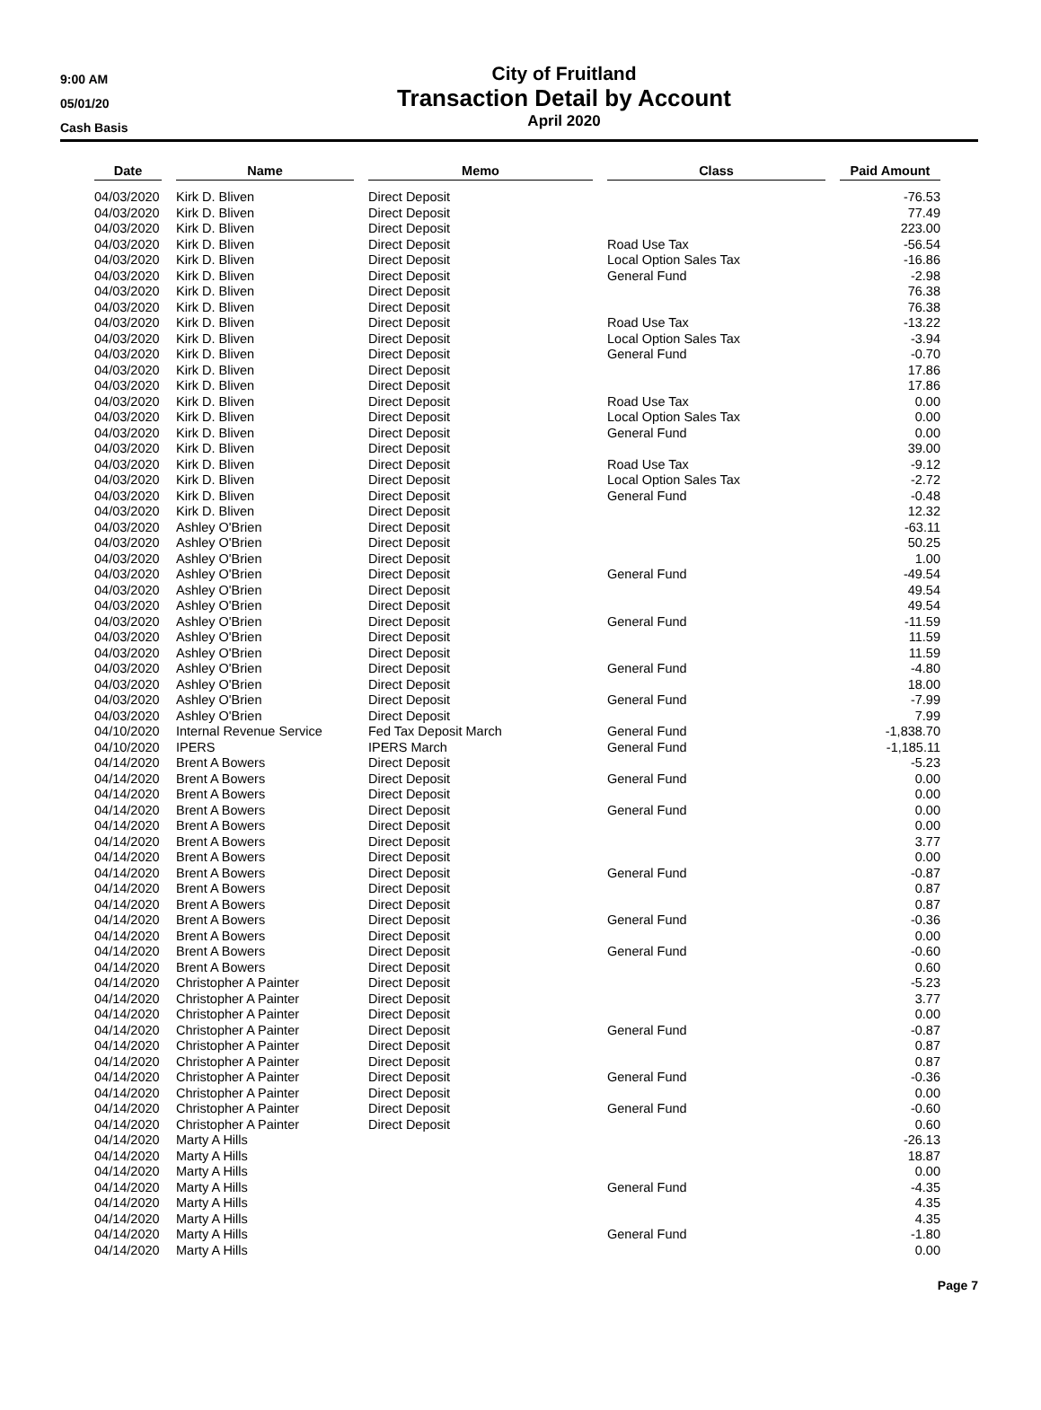9:00 AM
05/01/20
Cash Basis
City of Fruitland
Transaction Detail by Account
April 2020
| Date | Name | Memo | Class | Paid Amount |
| --- | --- | --- | --- | --- |
| 04/03/2020 | Kirk D. Bliven | Direct Deposit | | -76.53 |
| 04/03/2020 | Kirk D. Bliven | Direct Deposit | | 77.49 |
| 04/03/2020 | Kirk D. Bliven | Direct Deposit | | 223.00 |
| 04/03/2020 | Kirk D. Bliven | Direct Deposit | Road Use Tax | -56.54 |
| 04/03/2020 | Kirk D. Bliven | Direct Deposit | Local Option Sales Tax | -16.86 |
| 04/03/2020 | Kirk D. Bliven | Direct Deposit | General Fund | -2.98 |
| 04/03/2020 | Kirk D. Bliven | Direct Deposit | | 76.38 |
| 04/03/2020 | Kirk D. Bliven | Direct Deposit | | 76.38 |
| 04/03/2020 | Kirk D. Bliven | Direct Deposit | Road Use Tax | -13.22 |
| 04/03/2020 | Kirk D. Bliven | Direct Deposit | Local Option Sales Tax | -3.94 |
| 04/03/2020 | Kirk D. Bliven | Direct Deposit | General Fund | -0.70 |
| 04/03/2020 | Kirk D. Bliven | Direct Deposit | | 17.86 |
| 04/03/2020 | Kirk D. Bliven | Direct Deposit | | 17.86 |
| 04/03/2020 | Kirk D. Bliven | Direct Deposit | Road Use Tax | 0.00 |
| 04/03/2020 | Kirk D. Bliven | Direct Deposit | Local Option Sales Tax | 0.00 |
| 04/03/2020 | Kirk D. Bliven | Direct Deposit | General Fund | 0.00 |
| 04/03/2020 | Kirk D. Bliven | Direct Deposit | | 39.00 |
| 04/03/2020 | Kirk D. Bliven | Direct Deposit | Road Use Tax | -9.12 |
| 04/03/2020 | Kirk D. Bliven | Direct Deposit | Local Option Sales Tax | -2.72 |
| 04/03/2020 | Kirk D. Bliven | Direct Deposit | General Fund | -0.48 |
| 04/03/2020 | Kirk D. Bliven | Direct Deposit | | 12.32 |
| 04/03/2020 | Ashley O'Brien | Direct Deposit | | -63.11 |
| 04/03/2020 | Ashley O'Brien | Direct Deposit | | 50.25 |
| 04/03/2020 | Ashley O'Brien | Direct Deposit | | 1.00 |
| 04/03/2020 | Ashley O'Brien | Direct Deposit | General Fund | -49.54 |
| 04/03/2020 | Ashley O'Brien | Direct Deposit | | 49.54 |
| 04/03/2020 | Ashley O'Brien | Direct Deposit | | 49.54 |
| 04/03/2020 | Ashley O'Brien | Direct Deposit | General Fund | -11.59 |
| 04/03/2020 | Ashley O'Brien | Direct Deposit | | 11.59 |
| 04/03/2020 | Ashley O'Brien | Direct Deposit | | 11.59 |
| 04/03/2020 | Ashley O'Brien | Direct Deposit | General Fund | -4.80 |
| 04/03/2020 | Ashley O'Brien | Direct Deposit | | 18.00 |
| 04/03/2020 | Ashley O'Brien | Direct Deposit | General Fund | -7.99 |
| 04/03/2020 | Ashley O'Brien | Direct Deposit | | 7.99 |
| 04/10/2020 | Internal Revenue Service | Fed Tax Deposit March | General Fund | -1,838.70 |
| 04/10/2020 | IPERS | IPERS March | General Fund | -1,185.11 |
| 04/14/2020 | Brent A Bowers | Direct Deposit | | -5.23 |
| 04/14/2020 | Brent A Bowers | Direct Deposit | General Fund | 0.00 |
| 04/14/2020 | Brent A Bowers | Direct Deposit | | 0.00 |
| 04/14/2020 | Brent A Bowers | Direct Deposit | General Fund | 0.00 |
| 04/14/2020 | Brent A Bowers | Direct Deposit | | 0.00 |
| 04/14/2020 | Brent A Bowers | Direct Deposit | | 3.77 |
| 04/14/2020 | Brent A Bowers | Direct Deposit | | 0.00 |
| 04/14/2020 | Brent A Bowers | Direct Deposit | General Fund | -0.87 |
| 04/14/2020 | Brent A Bowers | Direct Deposit | | 0.87 |
| 04/14/2020 | Brent A Bowers | Direct Deposit | | 0.87 |
| 04/14/2020 | Brent A Bowers | Direct Deposit | General Fund | -0.36 |
| 04/14/2020 | Brent A Bowers | Direct Deposit | | 0.00 |
| 04/14/2020 | Brent A Bowers | Direct Deposit | General Fund | -0.60 |
| 04/14/2020 | Brent A Bowers | Direct Deposit | | 0.60 |
| 04/14/2020 | Christopher A Painter | Direct Deposit | | -5.23 |
| 04/14/2020 | Christopher A Painter | Direct Deposit | | 3.77 |
| 04/14/2020 | Christopher A Painter | Direct Deposit | | 0.00 |
| 04/14/2020 | Christopher A Painter | Direct Deposit | General Fund | -0.87 |
| 04/14/2020 | Christopher A Painter | Direct Deposit | | 0.87 |
| 04/14/2020 | Christopher A Painter | Direct Deposit | | 0.87 |
| 04/14/2020 | Christopher A Painter | Direct Deposit | General Fund | -0.36 |
| 04/14/2020 | Christopher A Painter | Direct Deposit | | 0.00 |
| 04/14/2020 | Christopher A Painter | Direct Deposit | General Fund | -0.60 |
| 04/14/2020 | Christopher A Painter | Direct Deposit | | 0.60 |
| 04/14/2020 | Marty A Hills | | | -26.13 |
| 04/14/2020 | Marty A Hills | | | 18.87 |
| 04/14/2020 | Marty A Hills | | | 0.00 |
| 04/14/2020 | Marty A Hills | | General Fund | -4.35 |
| 04/14/2020 | Marty A Hills | | | 4.35 |
| 04/14/2020 | Marty A Hills | | | 4.35 |
| 04/14/2020 | Marty A Hills | | General Fund | -1.80 |
| 04/14/2020 | Marty A Hills | | | 0.00 |
Page 7